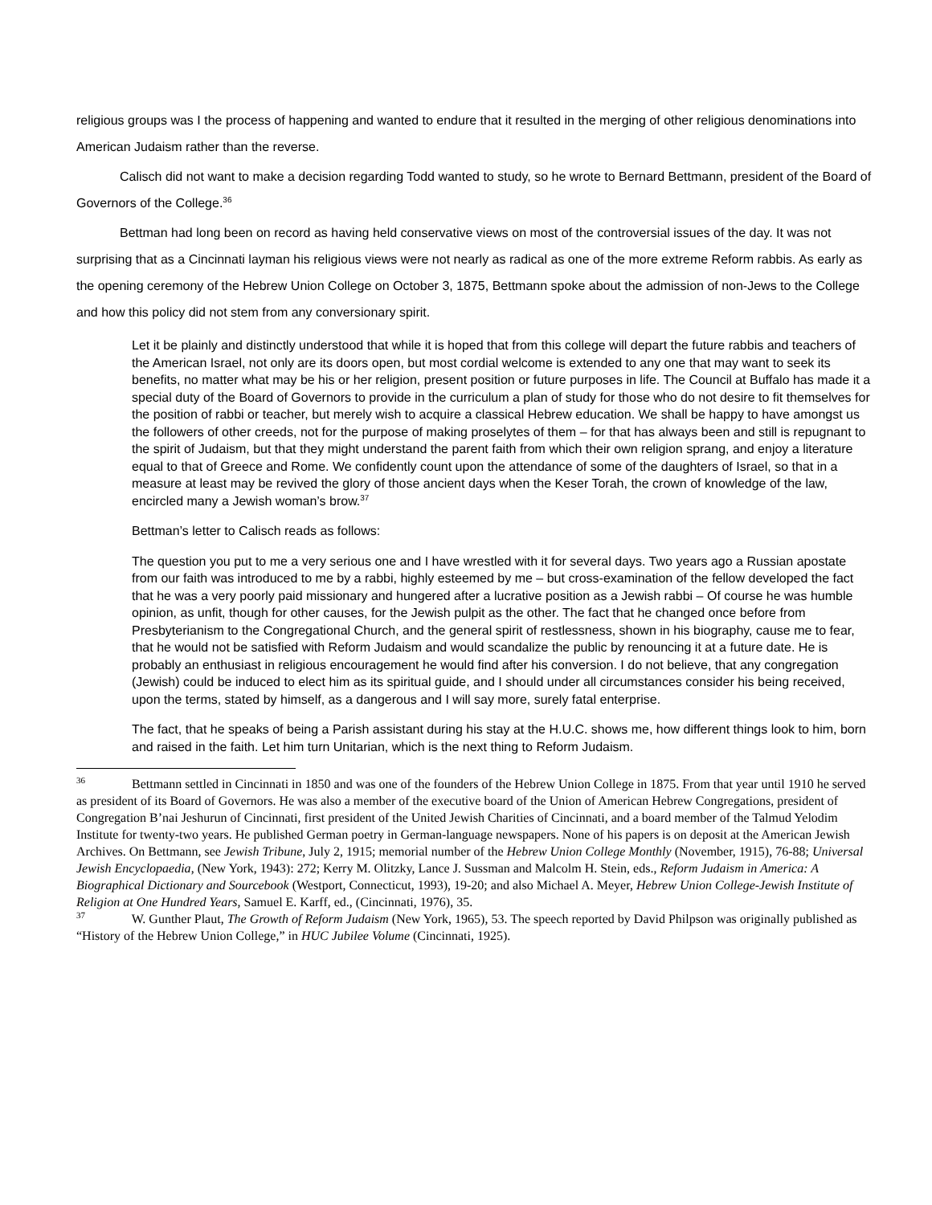religious groups was I the process of happening and wanted to endure that it resulted in the merging of other religious denominations into American Judaism rather than the reverse.
Calisch did not want to make a decision regarding Todd wanted to study, so he wrote to Bernard Bettmann, president of the Board of Governors of the College.<sup>36</sup>
Bettman had long been on record as having held conservative views on most of the controversial issues of the day. It was not surprising that as a Cincinnati layman his religious views were not nearly as radical as one of the more extreme Reform rabbis. As early as the opening ceremony of the Hebrew Union College on October 3, 1875, Bettmann spoke about the admission of non-Jews to the College and how this policy did not stem from any conversionary spirit.
Let it be plainly and distinctly understood that while it is hoped that from this college will depart the future rabbis and teachers of the American Israel, not only are its doors open, but most cordial welcome is extended to any one that may want to seek its benefits, no matter what may be his or her religion, present position or future purposes in life. The Council at Buffalo has made it a special duty of the Board of Governors to provide in the curriculum a plan of study for those who do not desire to fit themselves for the position of rabbi or teacher, but merely wish to acquire a classical Hebrew education. We shall be happy to have amongst us the followers of other creeds, not for the purpose of making proselytes of them – for that has always been and still is repugnant to the spirit of Judaism, but that they might understand the parent faith from which their own religion sprang, and enjoy a literature equal to that of Greece and Rome. We confidently count upon the attendance of some of the daughters of Israel, so that in a measure at least may be revived the glory of those ancient days when the Keser Torah, the crown of knowledge of the law, encircled many a Jewish woman’s brow.<sup>37</sup>
Bettman’s letter to Calisch reads as follows:
The question you put to me a very serious one and I have wrestled with it for several days. Two years ago a Russian apostate from our faith was introduced to me by a rabbi, highly esteemed by me – but cross-examination of the fellow developed the fact that he was a very poorly paid missionary and hungered after a lucrative position as a Jewish rabbi – Of course he was humble opinion, as unfit, though for other causes, for the Jewish pulpit as the other. The fact that he changed once before from Presbyterianism to the Congregational Church, and the general spirit of restlessness, shown in his biography, cause me to fear, that he would not be satisfied with Reform Judaism and would scandalize the public by renouncing it at a future date. He is probably an enthusiast in religious encouragement he would find after his conversion. I do not believe, that any congregation (Jewish) could be induced to elect him as its spiritual guide, and I should under all circumstances consider his being received, upon the terms, stated by himself, as a dangerous and I will say more, surely fatal enterprise.
The fact, that he speaks of being a Parish assistant during his stay at the H.U.C. shows me, how different things look to him, born and raised in the faith. Let him turn Unitarian, which is the next thing to Reform Judaism.
<sup>36</sup> Bettmann settled in Cincinnati in 1850 and was one of the founders of the Hebrew Union College in 1875. From that year until 1910 he served as president of its Board of Governors. He was also a member of the executive board of the Union of American Hebrew Congregations, president of Congregation B’nai Jeshurun of Cincinnati, first president of the United Jewish Charities of Cincinnati, and a board member of the Talmud Yelodim Institute for twenty-two years. He published German poetry in German-language newspapers. None of his papers is on deposit at the American Jewish Archives. On Bettmann, see Jewish Tribune, July 2, 1915; memorial number of the Hebrew Union College Monthly (November, 1915), 76-88; Universal Jewish Encyclopaedia, (New York, 1943): 272; Kerry M. Olitzky, Lance J. Sussman and Malcolm H. Stein, eds., Reform Judaism in America: A Biographical Dictionary and Sourcebook (Westport, Connecticut, 1993), 19-20; and also Michael A. Meyer, Hebrew Union College-Jewish Institute of Religion at One Hundred Years, Samuel E. Karff, ed., (Cincinnati, 1976), 35.
<sup>37</sup> W. Gunther Plaut, The Growth of Reform Judaism (New York, 1965), 53. The speech reported by David Philpson was originally published as “History of the Hebrew Union College,” in HUC Jubilee Volume (Cincinnati, 1925).